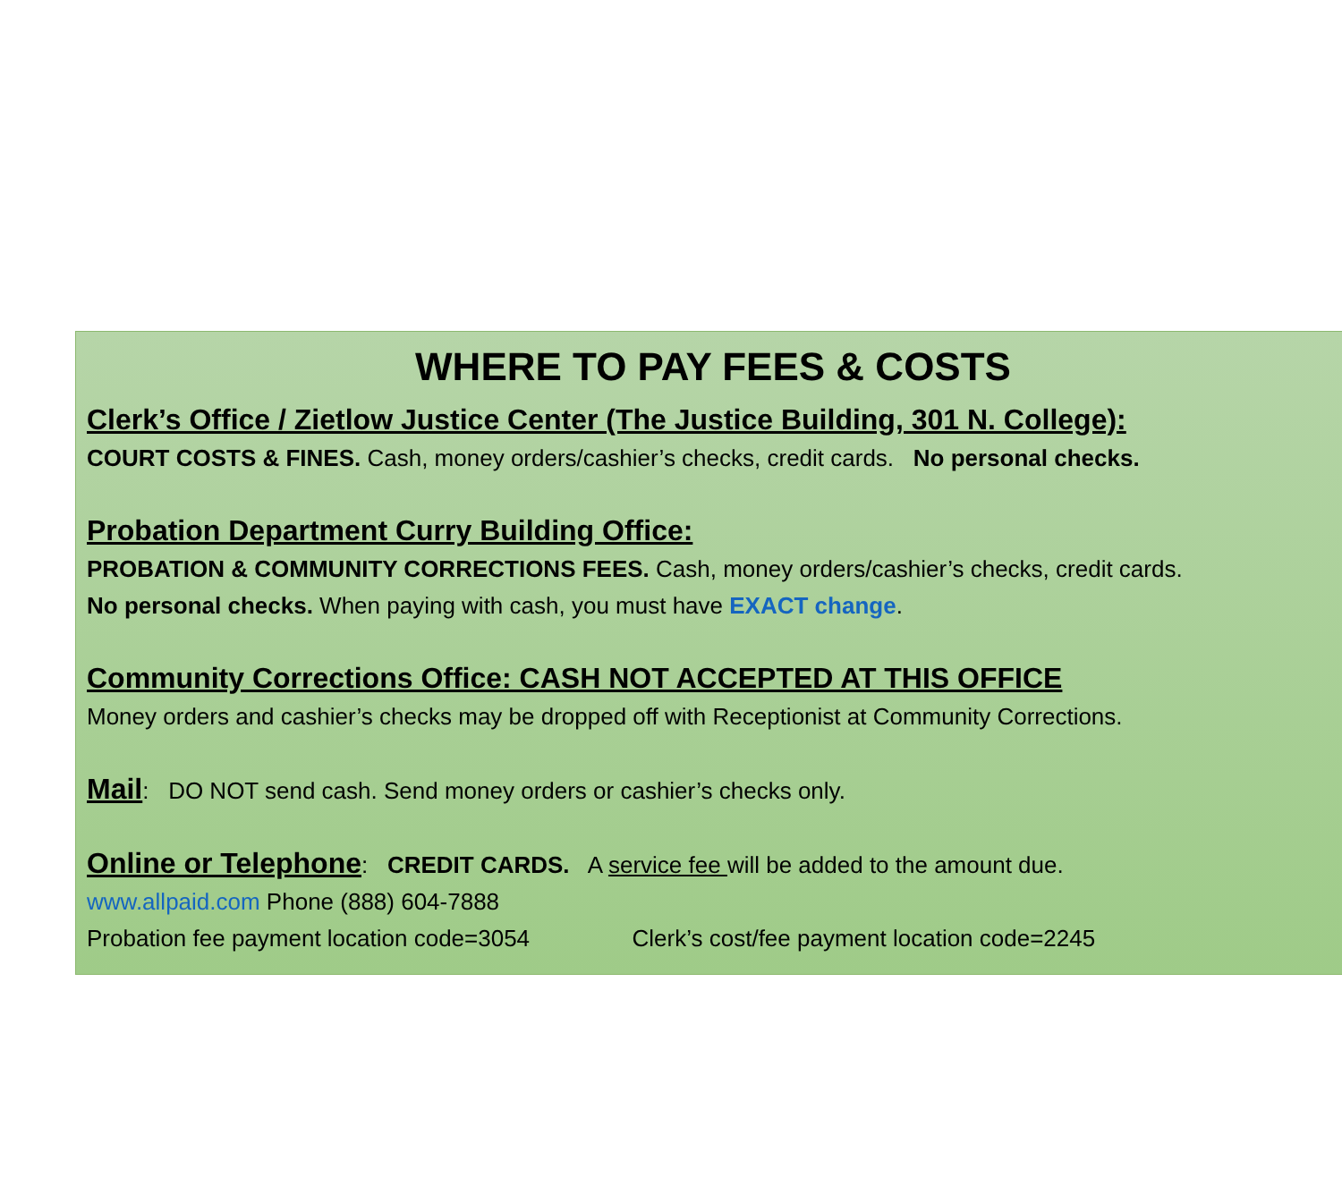WHERE TO PAY FEES & COSTS
Clerk’s Office / Zietlow Justice Center (The Justice Building, 301 N. College):
COURT COSTS & FINES. Cash, money orders/cashier’s checks, credit cards. No personal checks.
Probation Department Curry Building Office:
PROBATION & COMMUNITY CORRECTIONS FEES. Cash, money orders/cashier’s checks, credit cards.
No personal checks. When paying with cash, you must have EXACT change.
Community Corrections Office: CASH NOT ACCEPTED AT THIS OFFICE
Money orders and cashier’s checks may be dropped off with Receptionist at Community Corrections.
Mail: DO NOT send cash. Send money orders or cashier’s checks only.
Online or Telephone: CREDIT CARDS. A service fee will be added to the amount due.
www.allpaid.com Phone (888) 604-7888
Probation fee payment location code=3054 Clerk’s cost/fee payment location code=2245